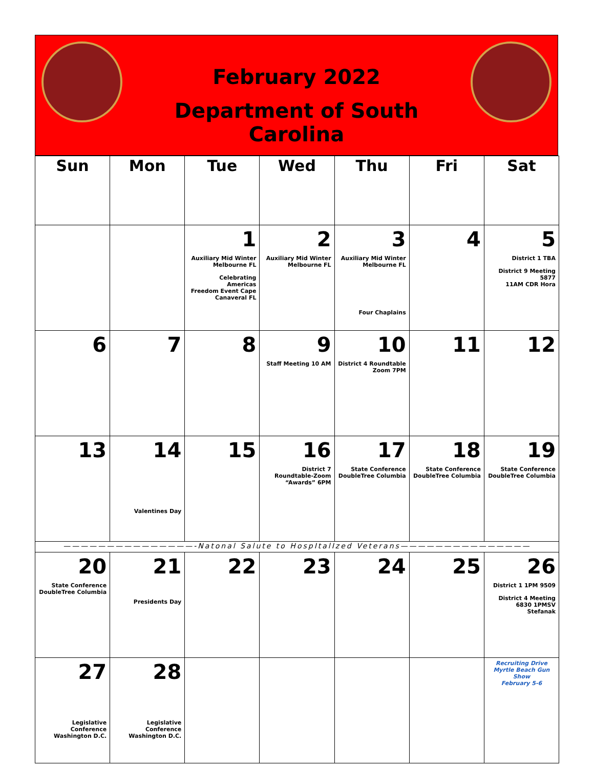February 2022
Department of South Carolina
| Sun | Mon | Tue | Wed | Thu | Fri | Sat |
| --- | --- | --- | --- | --- | --- | --- |
| | | 1 Auxiliary Mid Winter Melbourne FL Celebrating Americas Freedom Event Cape Canaveral FL | 2 Auxiliary Mid Winter Melbourne FL | 3 Auxiliary Mid Winter Melbourne FL Four Chaplains | 4 | 5 District 1 TBA District 9 Meeting 5877 11AM CDR Hora |
| 6 | 7 | 8 | 9 Staff Meeting 10 AM | 10 District 4 Roundtable Zoom 7PM | 11 | 12 |
| 13 | 14 Valentines Day | 15 | 16 District 7 Roundtable-Zoom “Awards” 6PM | 17 State Conference DoubleTree Columbia | 18 State Conference DoubleTree Columbia | 19 State Conference DoubleTree Columbia |
| ———————————————-Natonal Salute to HospItalIzed Veterans——————————————— | | | | | | |
| 20 State Conference DoubleTree Columbia | 21 Presidents Day | 22 | 23 | 24 | 25 | 26 District 1 1PM 9509 District 4 Meeting 6830 1PMSV Stefanak |
| 27 Legislative Conference Washington D.C. | 28 Legislative Conference Washington D.C. | | | | | Recruiting Drive Myrtle Beach Gun Show February 5-6 |